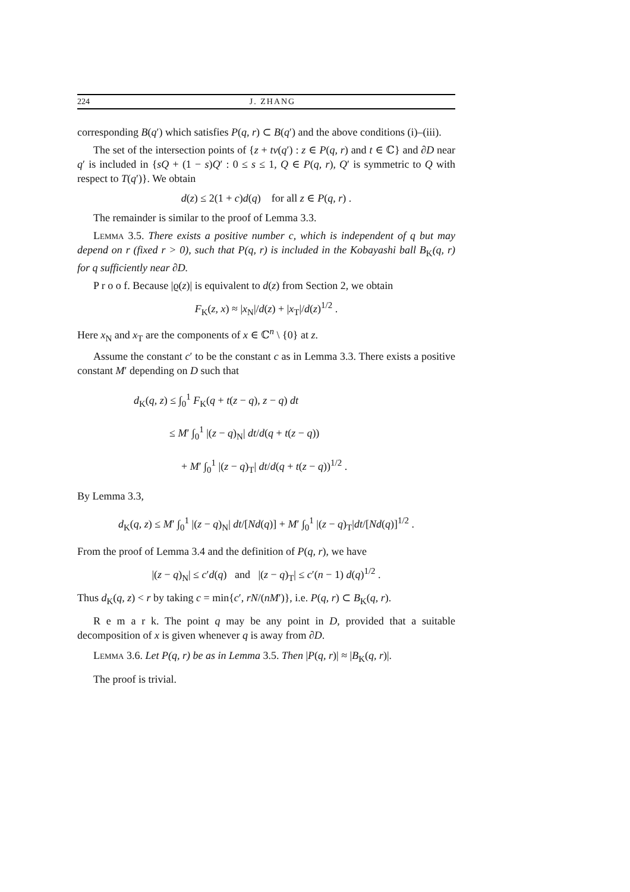224 J. ZHANG
corresponding B(q′) which satisfies P(q, r) ⊂ B(q′) and the above conditions (i)–(iii).
The set of the intersection points of {z + tv(q′) : z ∈ P(q, r) and t ∈ ℂ} and ∂D near q′ is included in {sQ + (1 − s)Q′ : 0 ≤ s ≤ 1, Q ∈ P(q, r), Q′ is symmetric to Q with respect to T(q′)}. We obtain
d(z) ≤ 2(1 + c)d(q) for all z ∈ P(q, r) .
The remainder is similar to the proof of Lemma 3.3.
Lemma 3.5. There exists a positive number c, which is independent of q but may depend on r (fixed r > 0), such that P(q, r) is included in the Kobayashi ball B<sub>K</sub>(q, r) for q sufficiently near ∂D.
P r o o f. Because |ϱ(z)| is equivalent to d(z) from Section 2, we obtain
F<sub>K</sub>(z, x) ≈ |x<sub>N</sub>|/d(z) + |x<sub>T</sub>|/d(z)<sup>1/2</sup> .
Here x<sub>N</sub> and x<sub>T</sub> are the components of x ∈ ℂ<sup>n</sup> \ {0} at z.
Assume the constant c′ to be the constant c as in Lemma 3.3. There exists a positive constant M′ depending on D such that
d<sub>K</sub>(q, z) ≤ ∫<sub>0</sub><sup>1</sup> F<sub>K</sub>(q + t(z − q), z − q) dt
≤ M′ ∫<sub>0</sub><sup>1</sup> |(z − q)<sub>N</sub>| dt/d(q + t(z − q))
+ M′ ∫<sub>0</sub><sup>1</sup> |(z − q)<sub>T</sub>| dt/d(q + t(z − q))<sup>1/2</sup> .
By Lemma 3.3,
d<sub>K</sub>(q, z) ≤ M′ ∫<sub>0</sub><sup>1</sup> |(z − q)<sub>N</sub>| dt/[Nd(q)] + M′ ∫<sub>0</sub><sup>1</sup> |(z − q)<sub>T</sub>|dt/[Nd(q)]<sup>1/2</sup> .
From the proof of Lemma 3.4 and the definition of P(q, r), we have
|(z − q)<sub>N</sub>| ≤ c′d(q) and |(z − q)<sub>T</sub>| ≤ c′(n − 1) d(q)<sup>1/2</sup> .
Thus d<sub>K</sub>(q, z) < r by taking c = min{c′, rN/(nM′)}, i.e. P(q, r) ⊂ B<sub>K</sub>(q, r).
R e m a r k. The point q may be any point in D, provided that a suitable decomposition of x is given whenever q is away from ∂D.
Lemma 3.6. Let P(q, r) be as in Lemma 3.5. Then |P(q, r)| ≈ |B<sub>K</sub>(q, r)|.
The proof is trivial.